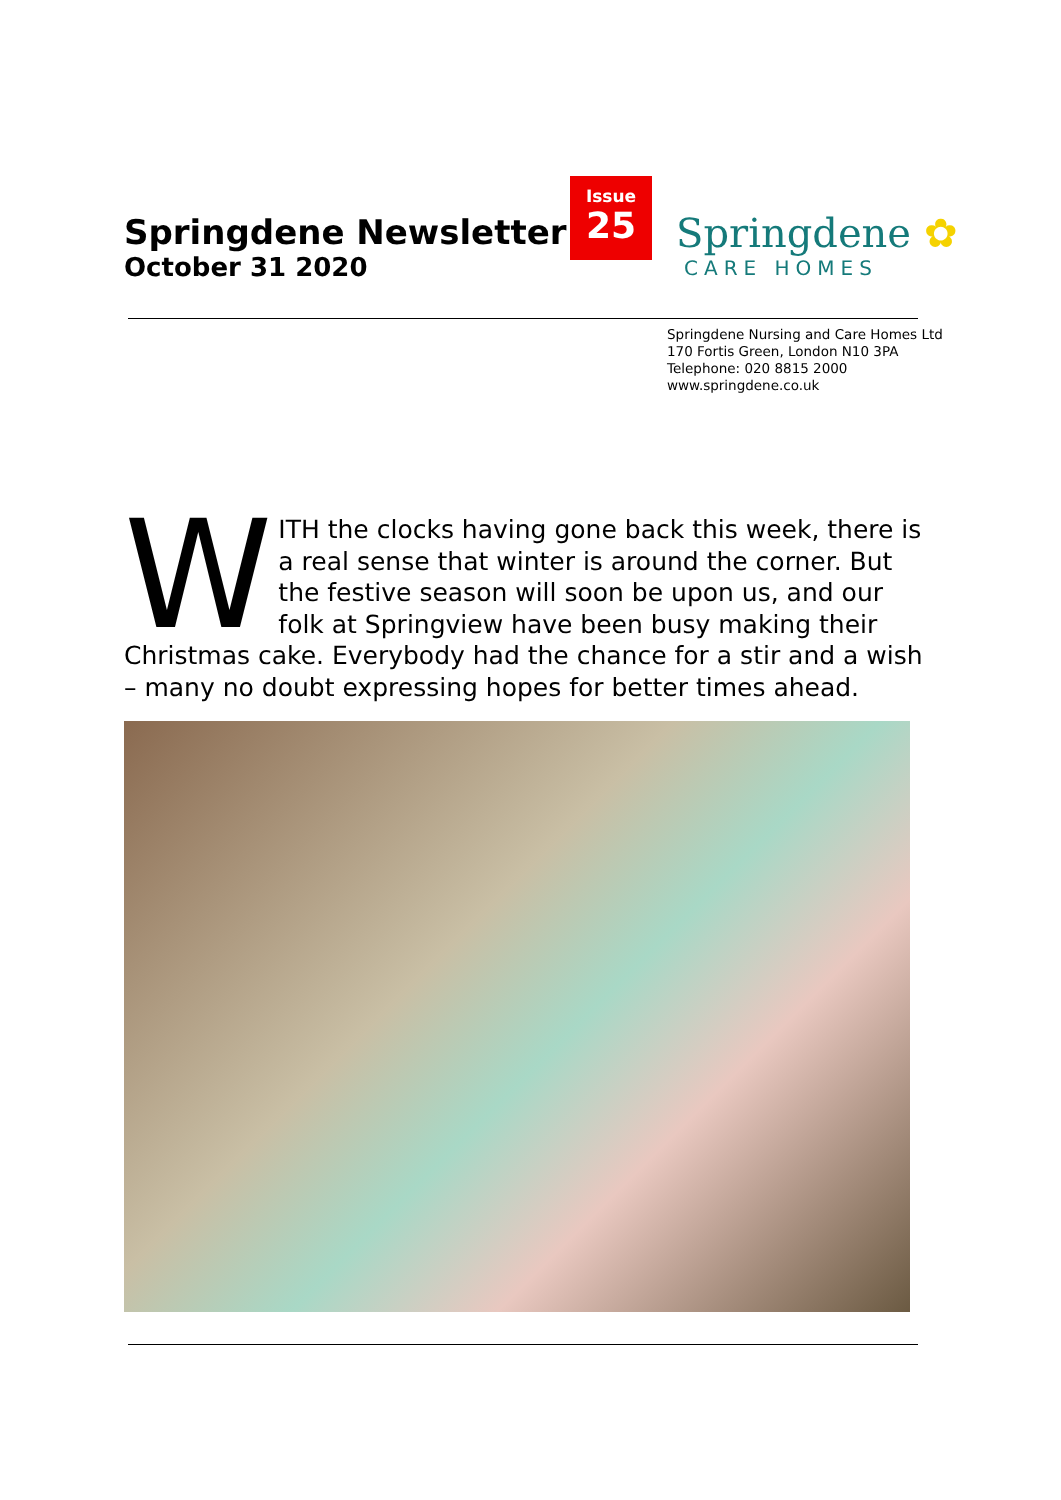Springdene Newsletter
October 31 2020
Issue
25
Springdene ✿
CARE HOMES
Springdene Nursing and Care Homes Ltd
170 Fortis Green, London N10 3PA
Telephone: 020 8815 2000
www.springdene.co.uk
WITH the clocks having gone back this week, there is a real sense that winter is around the corner. But the festive season will soon be upon us, and our folk at Springview have been busy making their Christmas cake. Everybody had the chance for a stir and a wish – many no doubt expressing hopes for better times ahead.